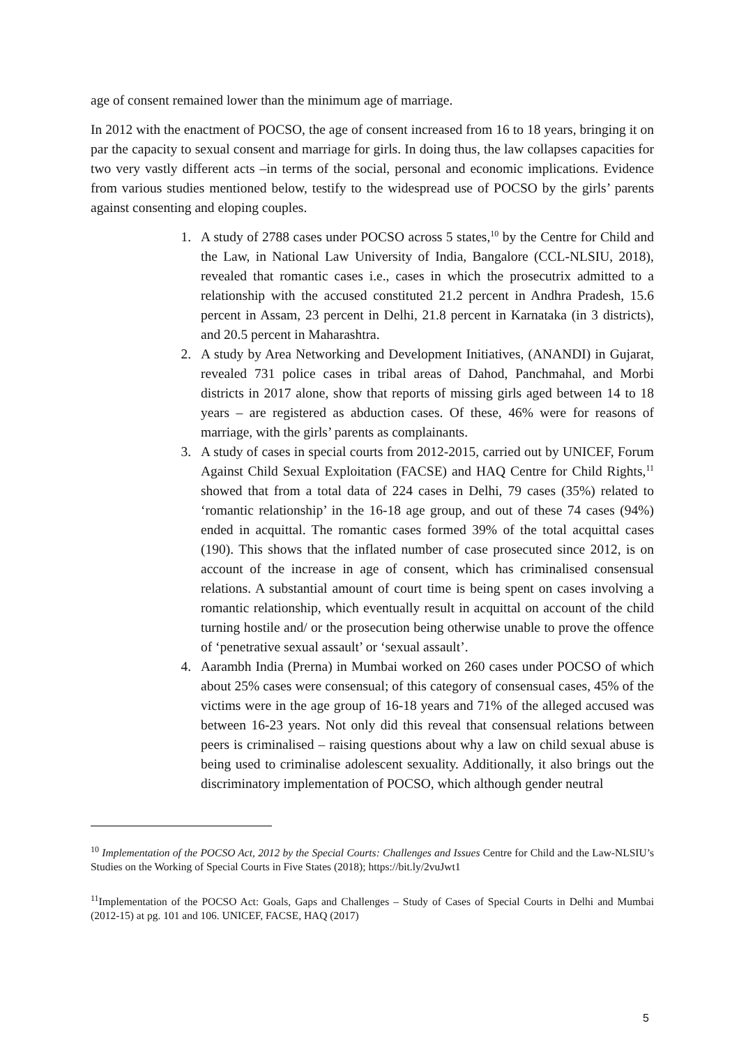age of consent remained lower than the minimum age of marriage.
In 2012 with the enactment of POCSO, the age of consent increased from 16 to 18 years, bringing it on par the capacity to sexual consent and marriage for girls. In doing thus, the law collapses capacities for two very vastly different acts –in terms of the social, personal and economic implications. Evidence from various studies mentioned below, testify to the widespread use of POCSO by the girls’ parents against consenting and eloping couples.
1. A study of 2788 cases under POCSO across 5 states,<sup>10</sup> by the Centre for Child and the Law, in National Law University of India, Bangalore (CCL-NLSIU, 2018), revealed that romantic cases i.e., cases in which the prosecutrix admitted to a relationship with the accused constituted 21.2 percent in Andhra Pradesh, 15.6 percent in Assam, 23 percent in Delhi, 21.8 percent in Karnataka (in 3 districts), and 20.5 percent in Maharashtra.
2. A study by Area Networking and Development Initiatives, (ANANDI) in Gujarat, revealed 731 police cases in tribal areas of Dahod, Panchmahal, and Morbi districts in 2017 alone, show that reports of missing girls aged between 14 to 18 years – are registered as abduction cases. Of these, 46% were for reasons of marriage, with the girls’ parents as complainants.
3. A study of cases in special courts from 2012-2015, carried out by UNICEF, Forum Against Child Sexual Exploitation (FACSE) and HAQ Centre for Child Rights,<sup>11</sup> showed that from a total data of 224 cases in Delhi, 79 cases (35%) related to ‘romantic relationship’ in the 16-18 age group, and out of these 74 cases (94%) ended in acquittal. The romantic cases formed 39% of the total acquittal cases (190). This shows that the inflated number of case prosecuted since 2012, is on account of the increase in age of consent, which has criminalised consensual relations. A substantial amount of court time is being spent on cases involving a romantic relationship, which eventually result in acquittal on account of the child turning hostile and/ or the prosecution being otherwise unable to prove the offence of ‘penetrative sexual assault’ or ‘sexual assault’.
4. Aarambh India (Prerna) in Mumbai worked on 260 cases under POCSO of which about 25% cases were consensual; of this category of consensual cases, 45% of the victims were in the age group of 16-18 years and 71% of the alleged accused was between 16-23 years. Not only did this reveal that consensual relations between peers is criminalised – raising questions about why a law on child sexual abuse is being used to criminalise adolescent sexuality. Additionally, it also brings out the discriminatory implementation of POCSO, which although gender neutral
<sup>10</sup> Implementation of the POCSO Act, 2012 by the Special Courts: Challenges and Issues Centre for Child and the Law-NLSIU’s Studies on the Working of Special Courts in Five States (2018); https://bit.ly/2vuJwt1
<sup>11</sup> Implementation of the POCSO Act: Goals, Gaps and Challenges – Study of Cases of Special Courts in Delhi and Mumbai (2012-15) at pg. 101 and 106. UNICEF, FACSE, HAQ (2017)
5